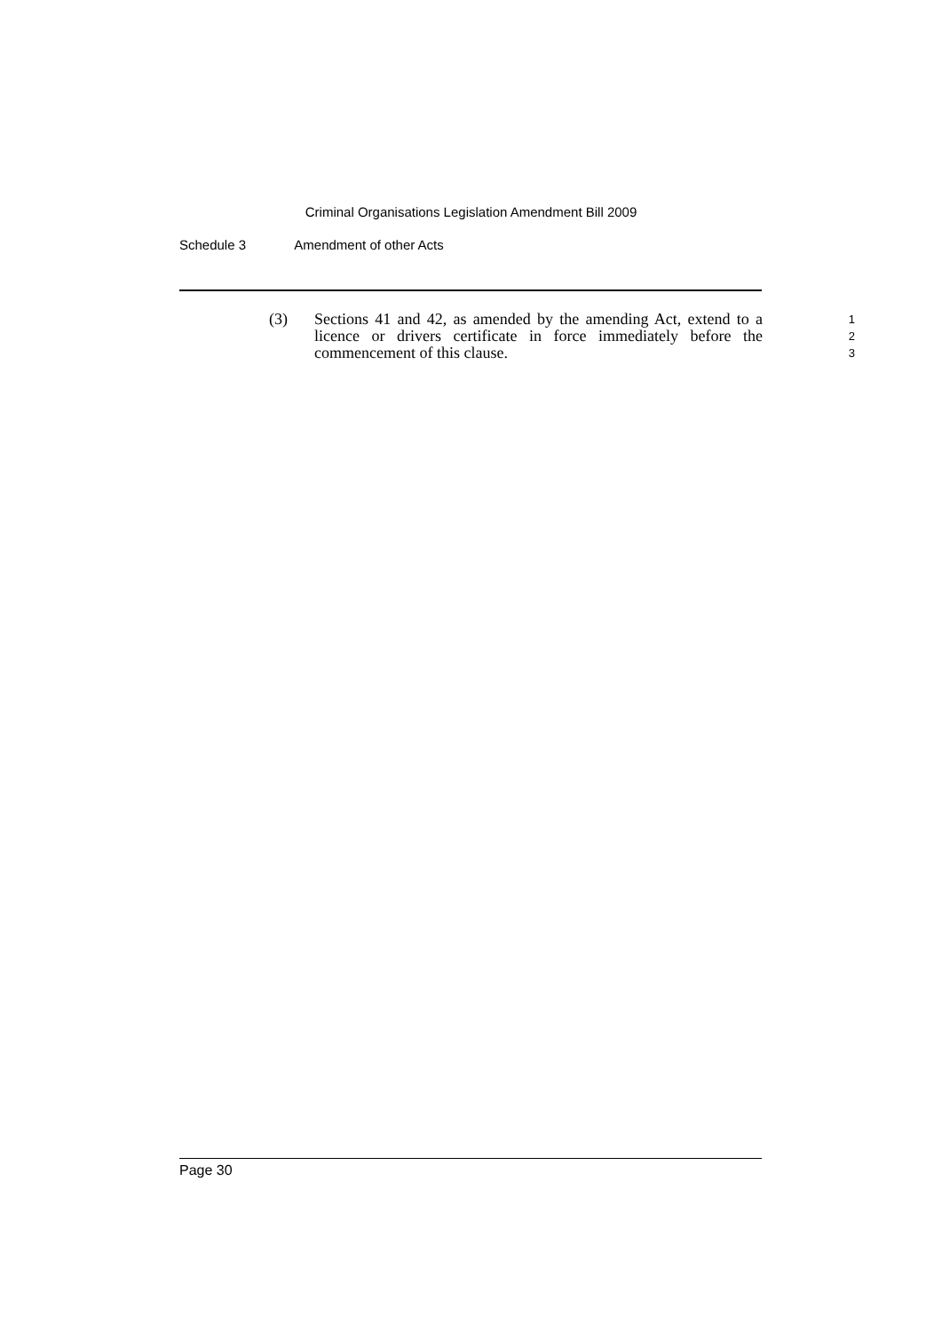Criminal Organisations Legislation Amendment Bill 2009
Schedule 3 Amendment of other Acts
(3) Sections 41 and 42, as amended by the amending Act, extend to a licence or drivers certificate in force immediately before the commencement of this clause.
1
2
3
Page 30